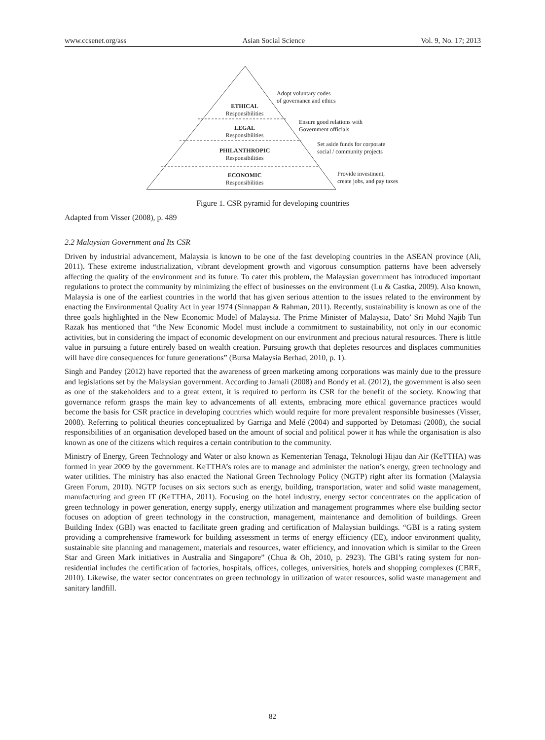www.ccsenet.org/ass Asian Social Science Vol. 9, No. 17; 2013
ETHICAL
Responsibilities
LEGAL
Responsibilities
PHILANTHROPIC
Responsibilities
ECONOMIC
Responsibilities
Adopt voluntary codes
of governance and ethics
Ensure good relations with
Government officials
Set aside funds for corporate
social / community projects
Provide investment,
create jobs, and pay taxes
Figure 1. CSR pyramid for developing countries
Adapted from Visser (2008), p. 489
2.2 Malaysian Government and Its CSR
Driven by industrial advancement, Malaysia is known to be one of the fast developing countries in the ASEAN province (Ali, 2011). These extreme industrialization, vibrant development growth and vigorous consumption patterns have been adversely affecting the quality of the environment and its future. To cater this problem, the Malaysian government has introduced important regulations to protect the community by minimizing the effect of businesses on the environment (Lu & Castka, 2009). Also known, Malaysia is one of the earliest countries in the world that has given serious attention to the issues related to the environment by enacting the Environmental Quality Act in year 1974 (Sinnappan & Rahman, 2011). Recently, sustainability is known as one of the three goals highlighted in the New Economic Model of Malaysia. The Prime Minister of Malaysia, Dato’ Sri Mohd Najib Tun Razak has mentioned that “the New Economic Model must include a commitment to sustainability, not only in our economic activities, but in considering the impact of economic development on our environment and precious natural resources. There is little value in pursuing a future entirely based on wealth creation. Pursuing growth that depletes resources and displaces communities will have dire consequences for future generations” (Bursa Malaysia Berhad, 2010, p. 1).
Singh and Pandey (2012) have reported that the awareness of green marketing among corporations was mainly due to the pressure and legislations set by the Malaysian government. According to Jamali (2008) and Bondy et al. (2012), the government is also seen as one of the stakeholders and to a great extent, it is required to perform its CSR for the benefit of the society. Knowing that governance reform grasps the main key to advancements of all extents, embracing more ethical governance practices would become the basis for CSR practice in developing countries which would require for more prevalent responsible businesses (Visser, 2008). Referring to political theories conceptualized by Garriga and Melé (2004) and supported by Detomasi (2008), the social responsibilities of an organisation developed based on the amount of social and political power it has while the organisation is also known as one of the citizens which requires a certain contribution to the community.
Ministry of Energy, Green Technology and Water or also known as Kementerian Tenaga, Teknologi Hijau dan Air (KeTTHA) was formed in year 2009 by the government. KeTTHA’s roles are to manage and administer the nation’s energy, green technology and water utilities. The ministry has also enacted the National Green Technology Policy (NGTP) right after its formation (Malaysia Green Forum, 2010). NGTP focuses on six sectors such as energy, building, transportation, water and solid waste management, manufacturing and green IT (KeTTHA, 2011). Focusing on the hotel industry, energy sector concentrates on the application of green technology in power generation, energy supply, energy utilization and management programmes where else building sector focuses on adoption of green technology in the construction, management, maintenance and demolition of buildings. Green Building Index (GBI) was enacted to facilitate green grading and certification of Malaysian buildings. “GBI is a rating system providing a comprehensive framework for building assessment in terms of energy efficiency (EE), indoor environment quality, sustainable site planning and management, materials and resources, water efficiency, and innovation which is similar to the Green Star and Green Mark initiatives in Australia and Singapore” (Chua & Oh, 2010, p. 2923). The GBI’s rating system for non-residential includes the certification of factories, hospitals, offices, colleges, universities, hotels and shopping complexes (CBRE, 2010). Likewise, the water sector concentrates on green technology in utilization of water resources, solid waste management and sanitary landfill.
82